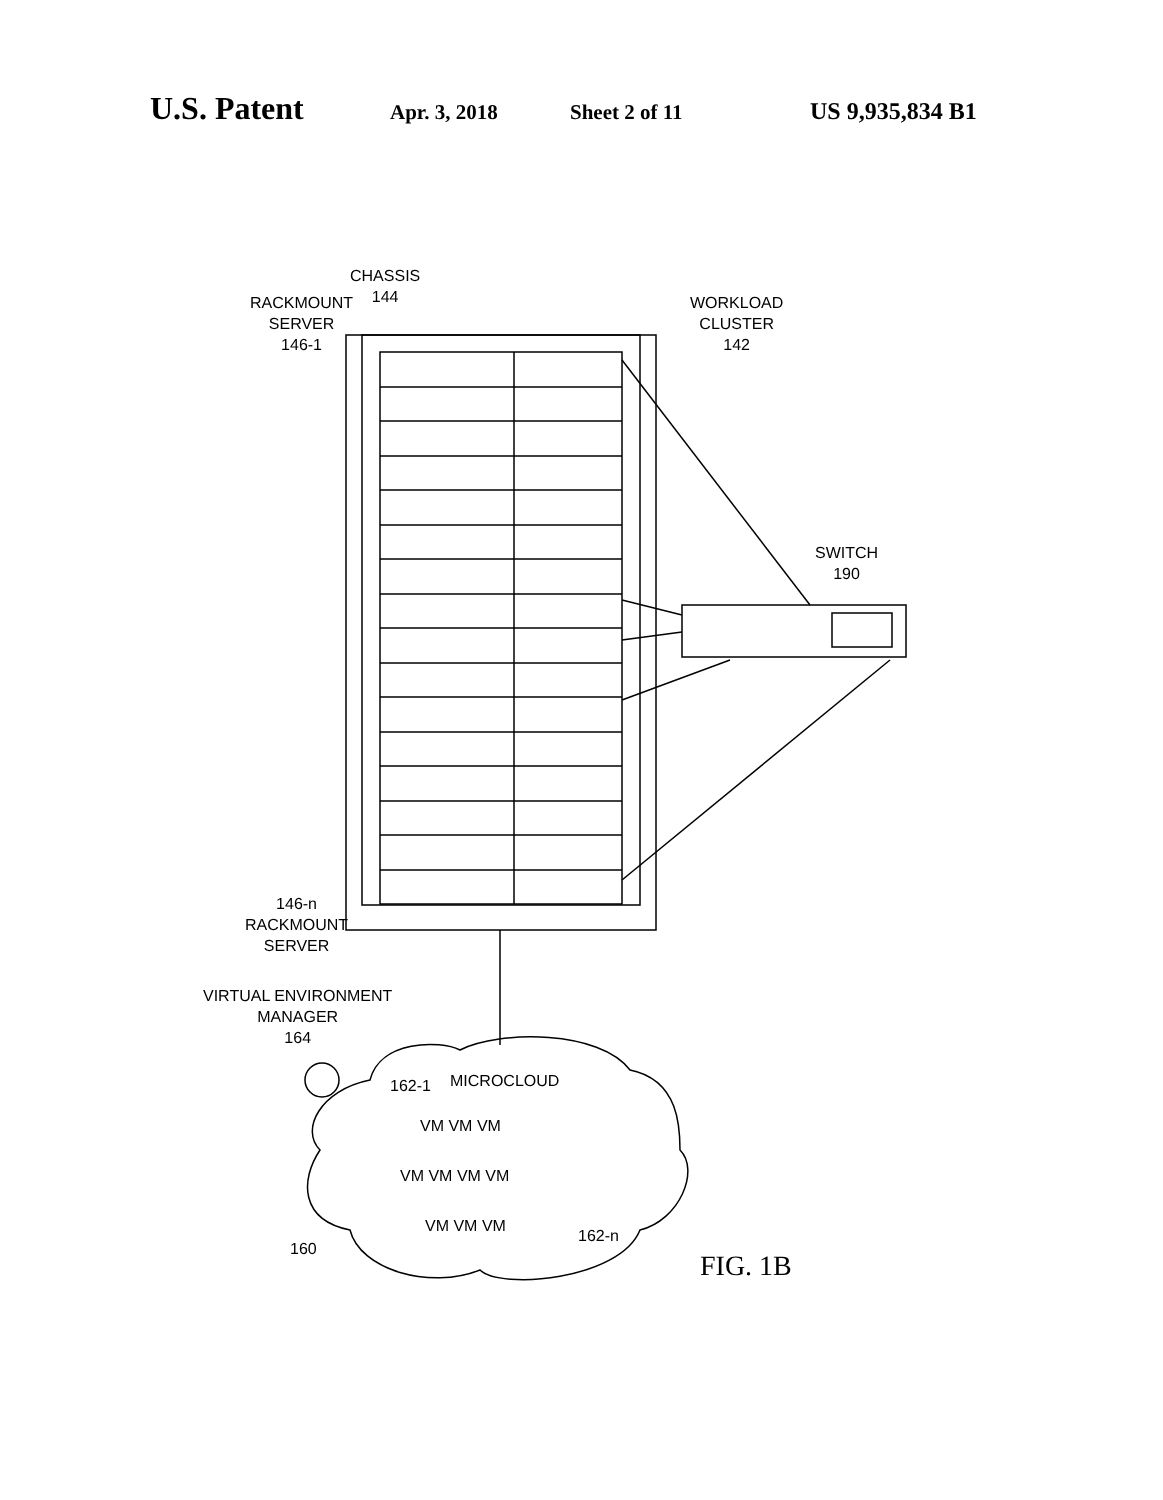U.S. Patent Apr. 3, 2018 Sheet 2 of 11 US 9,935,834 B1
CHASSIS
144
RACKMOUNT
SERVER
146-1
WORKLOAD
CLUSTER
142
SWITCH
190
146-n
RACKMOUNT
SERVER
VIRTUAL ENVIRONMENT
MANAGER
164
162-1 MICROCLOUD
VM VM VM
VM VM VM VM
VM VM VM
162-n
160
FIG. 1B